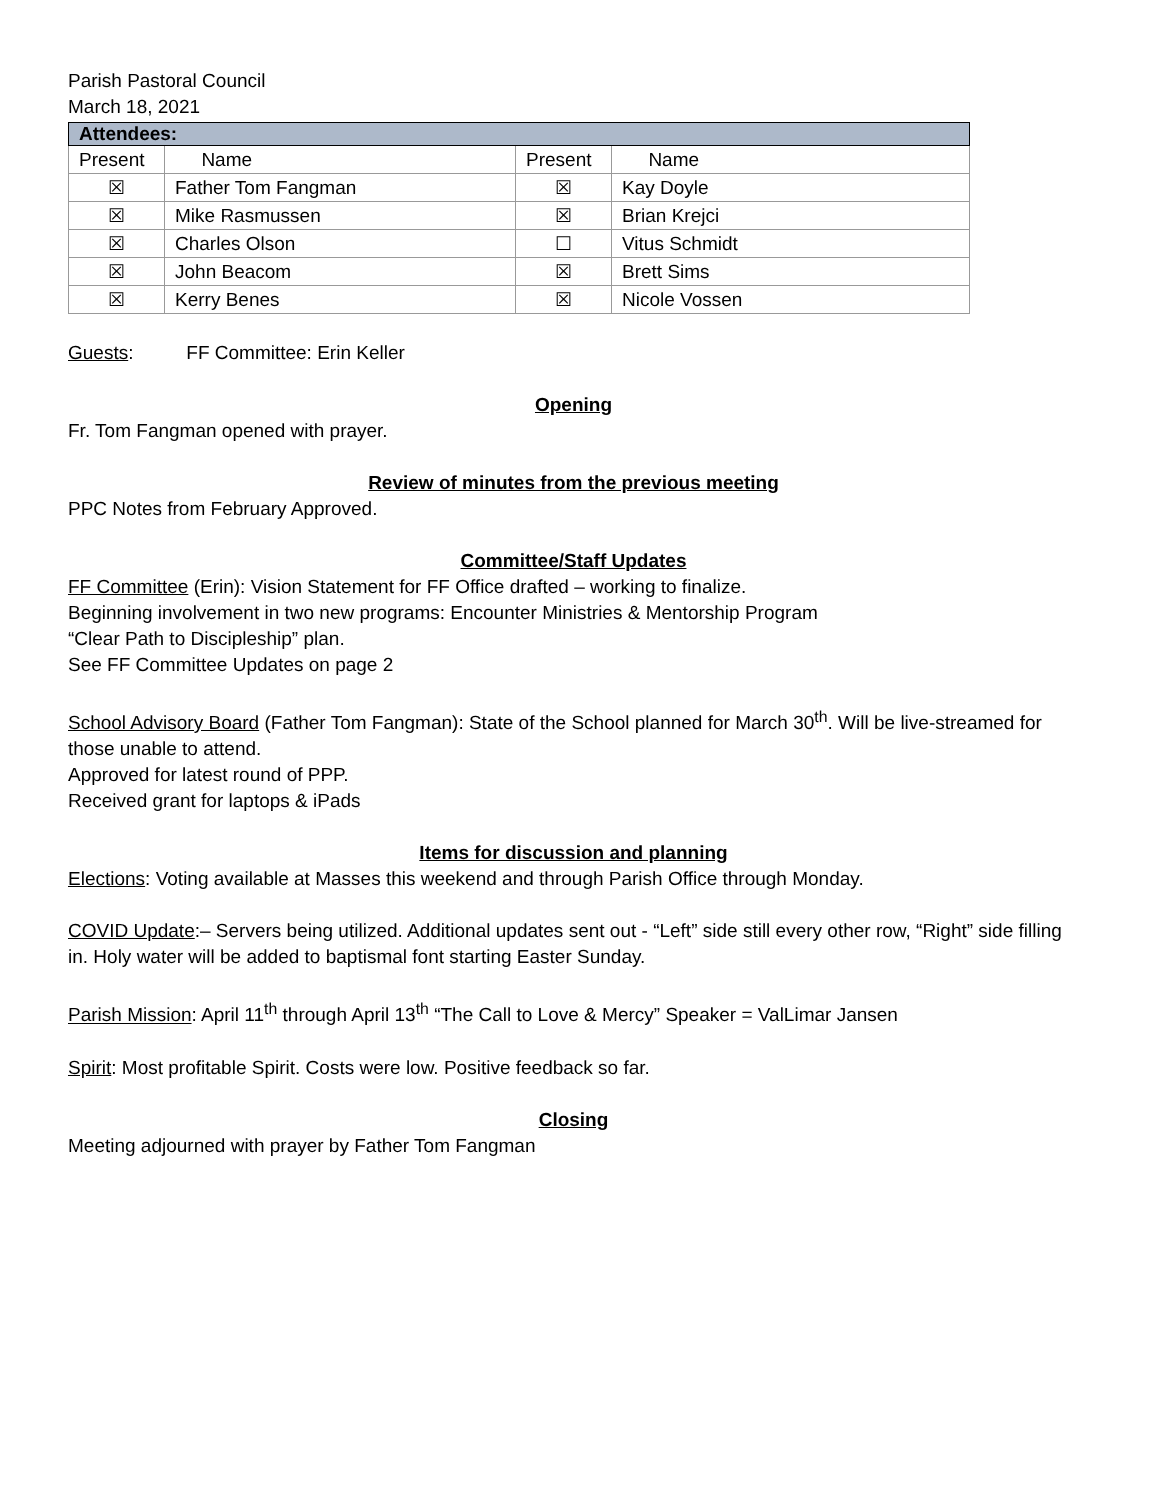Parish Pastoral Council
March 18, 2021
| Attendees: | | | |
| --- | --- | --- | --- |
| Present | Name | Present | Name |
| ☒ | Father Tom Fangman | ☒ | Kay Doyle |
| ☒ | Mike Rasmussen | ☒ | Brian Krejci |
| ☒ | Charles Olson | ☐ | Vitus Schmidt |
| ☒ | John Beacom | ☒ | Brett Sims |
| ☒ | Kerry Benes | ☒ | Nicole Vossen |
Guests: FF Committee: Erin Keller
Opening
Fr. Tom Fangman opened with prayer.
Review of minutes from the previous meeting
PPC Notes from February Approved.
Committee/Staff Updates
FF Committee (Erin): Vision Statement for FF Office drafted – working to finalize.
Beginning involvement in two new programs: Encounter Ministries & Mentorship Program
“Clear Path to Discipleship” plan.
See FF Committee Updates on page 2
School Advisory Board (Father Tom Fangman): State of the School planned for March 30<sup>th</sup>. Will be live-streamed for those unable to attend.
Approved for latest round of PPP.
Received grant for laptops & iPads
Items for discussion and planning
Elections: Voting available at Masses this weekend and through Parish Office through Monday.
COVID Update:– Servers being utilized. Additional updates sent out - “Left” side still every other row, “Right” side filling in. Holy water will be added to baptismal font starting Easter Sunday.
Parish Mission: April 11<sup>th</sup> through April 13<sup>th</sup> “The Call to Love & Mercy” Speaker = ValLimar Jansen
Spirit: Most profitable Spirit. Costs were low. Positive feedback so far.
Closing
Meeting adjourned with prayer by Father Tom Fangman